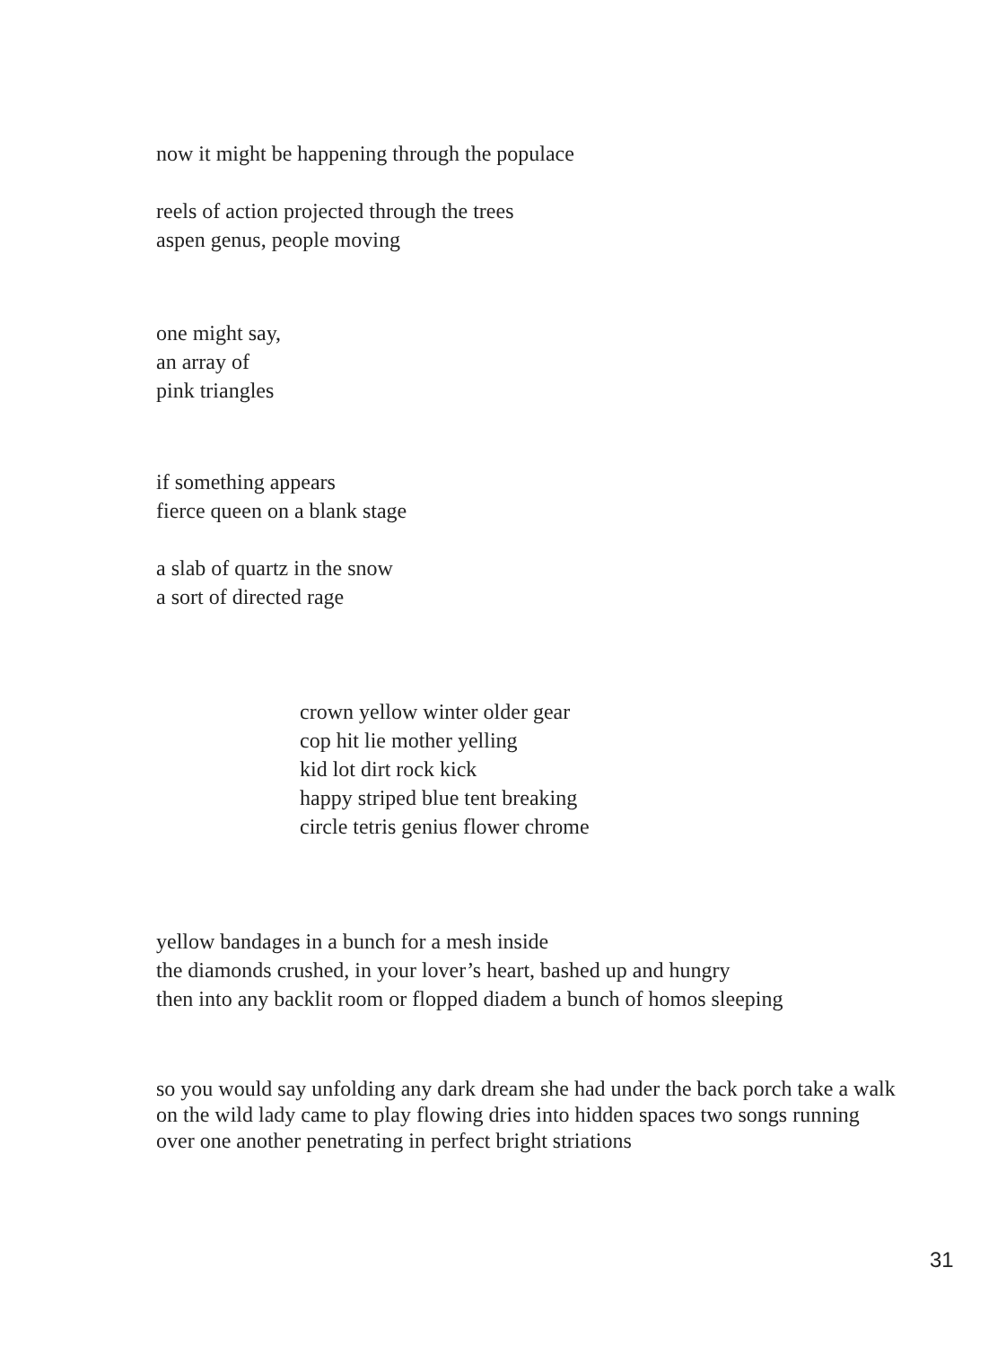now it might be happening through the populace
reels of action projected through the trees
aspen genus, people moving
one might say,
an array of
pink triangles
if something appears
fierce queen on a blank stage
a slab of quartz in the snow
a sort of directed rage
crown yellow winter older gear
cop hit lie mother yelling
kid lot dirt rock kick
happy striped blue tent breaking
circle tetris genius flower chrome
yellow bandages in a bunch for a mesh inside
the diamonds crushed, in your lover’s heart, bashed up and hungry
then into any backlit room or flopped diadem a bunch of homos sleeping
so you would say unfolding any dark dream she had under the back porch take a walk on the wild lady came to play flowing dries into hidden spaces two songs running over one another penetrating in perfect bright striations
31